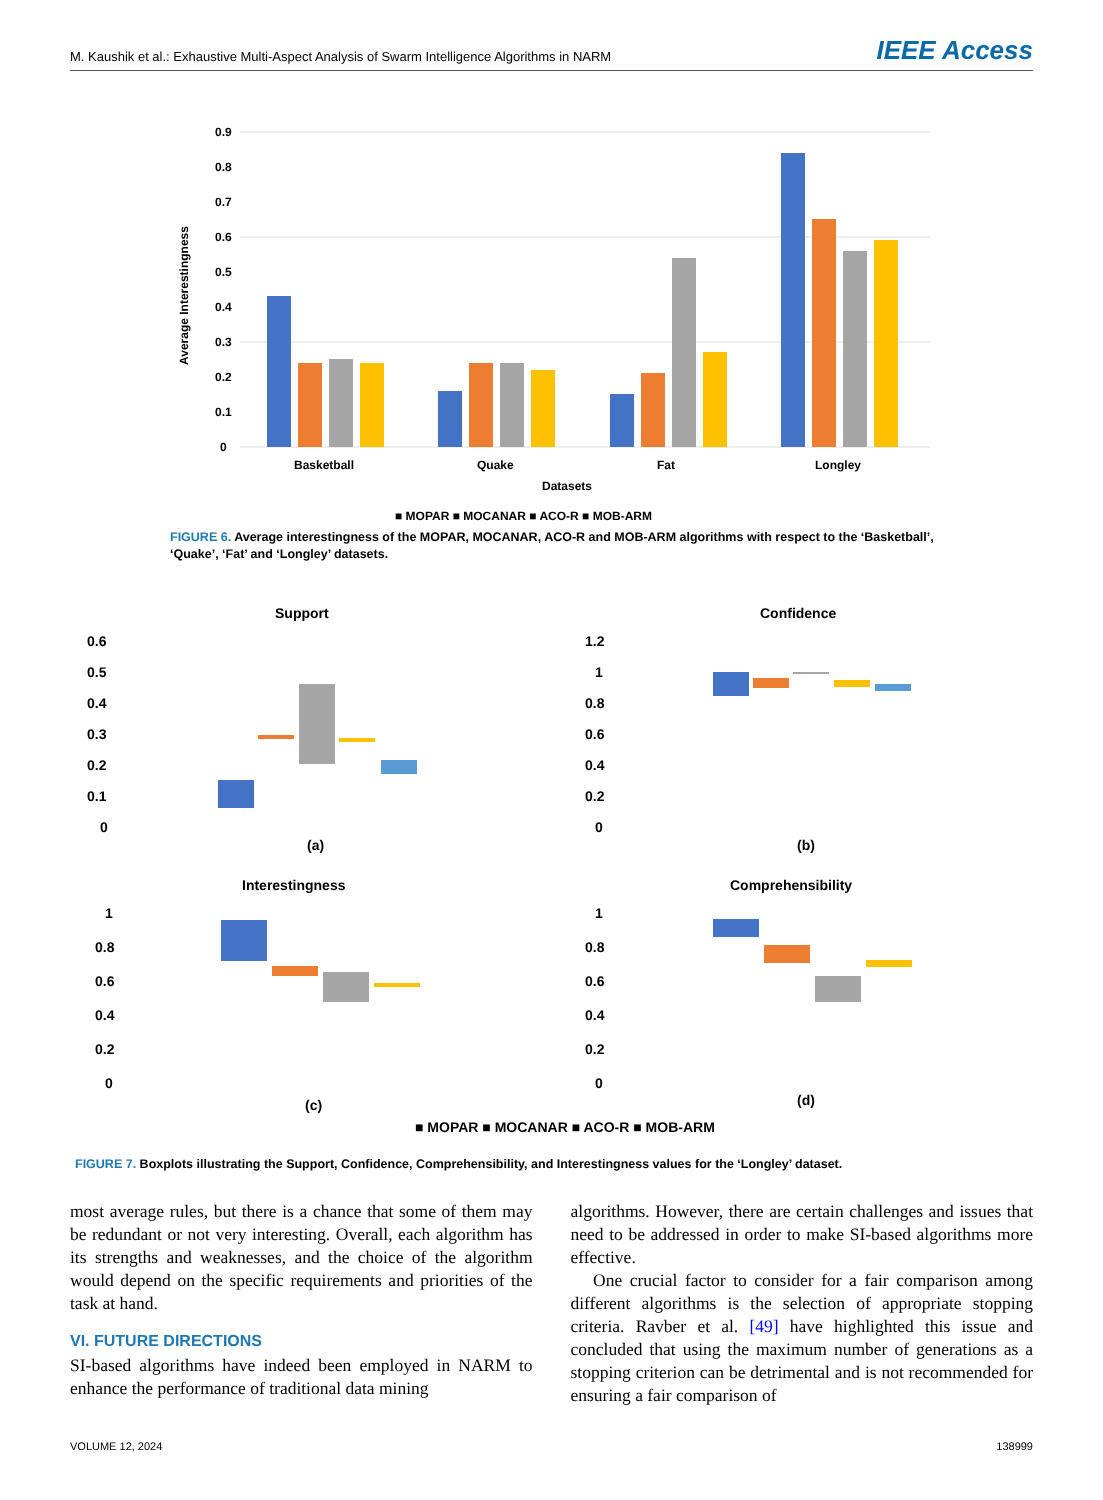M. Kaushik et al.: Exhaustive Multi-Aspect Analysis of Swarm Intelligence Algorithms in NARM IEEE Access
0.9
0.8
0.7
0.6
0.5
0.4
0.3
0.2
0.1
0
Average Interestingness
Basketball
Quake
Fat
Longley
Datasets
■ MOPAR ■ MOCANAR ■ ACO-R ■ MOB-ARM
FIGURE 6. Average interestingness of the MOPAR, MOCANAR, ACO-R and MOB-ARM algorithms with respect to the ‘Basketball’, ‘Quake’, ‘Fat’ and ‘Longley’ datasets.
Support
Confidence
0.6
0.5
0.4
0.3
0.2
0.1
0
1.2
1
0.8
0.6
0.4
0.2
0
(a)
(b)
Interestingness
Comprehensibility
1
0.8
0.6
0.4
0.2
0
1
0.8
0.6
0.4
0.2
0
(c)
(d)
■ MOPAR ■ MOCANAR ■ ACO-R ■ MOB-ARM
FIGURE 7. Boxplots illustrating the Support, Confidence, Comprehensibility, and Interestingness values for the ‘Longley’ dataset.
most average rules, but there is a chance that some of them may be redundant or not very interesting. Overall, each algorithm has its strengths and weaknesses, and the choice of the algorithm would depend on the specific requirements and priorities of the task at hand.
VI. FUTURE DIRECTIONS
SI-based algorithms have indeed been employed in NARM to enhance the performance of traditional data mining
algorithms. However, there are certain challenges and issues that need to be addressed in order to make SI-based algorithms more effective.
One crucial factor to consider for a fair comparison among different algorithms is the selection of appropriate stopping criteria. Ravber et al. [49] have highlighted this issue and concluded that using the maximum number of generations as a stopping criterion can be detrimental and is not recommended for ensuring a fair comparison of
VOLUME 12, 2024 138999